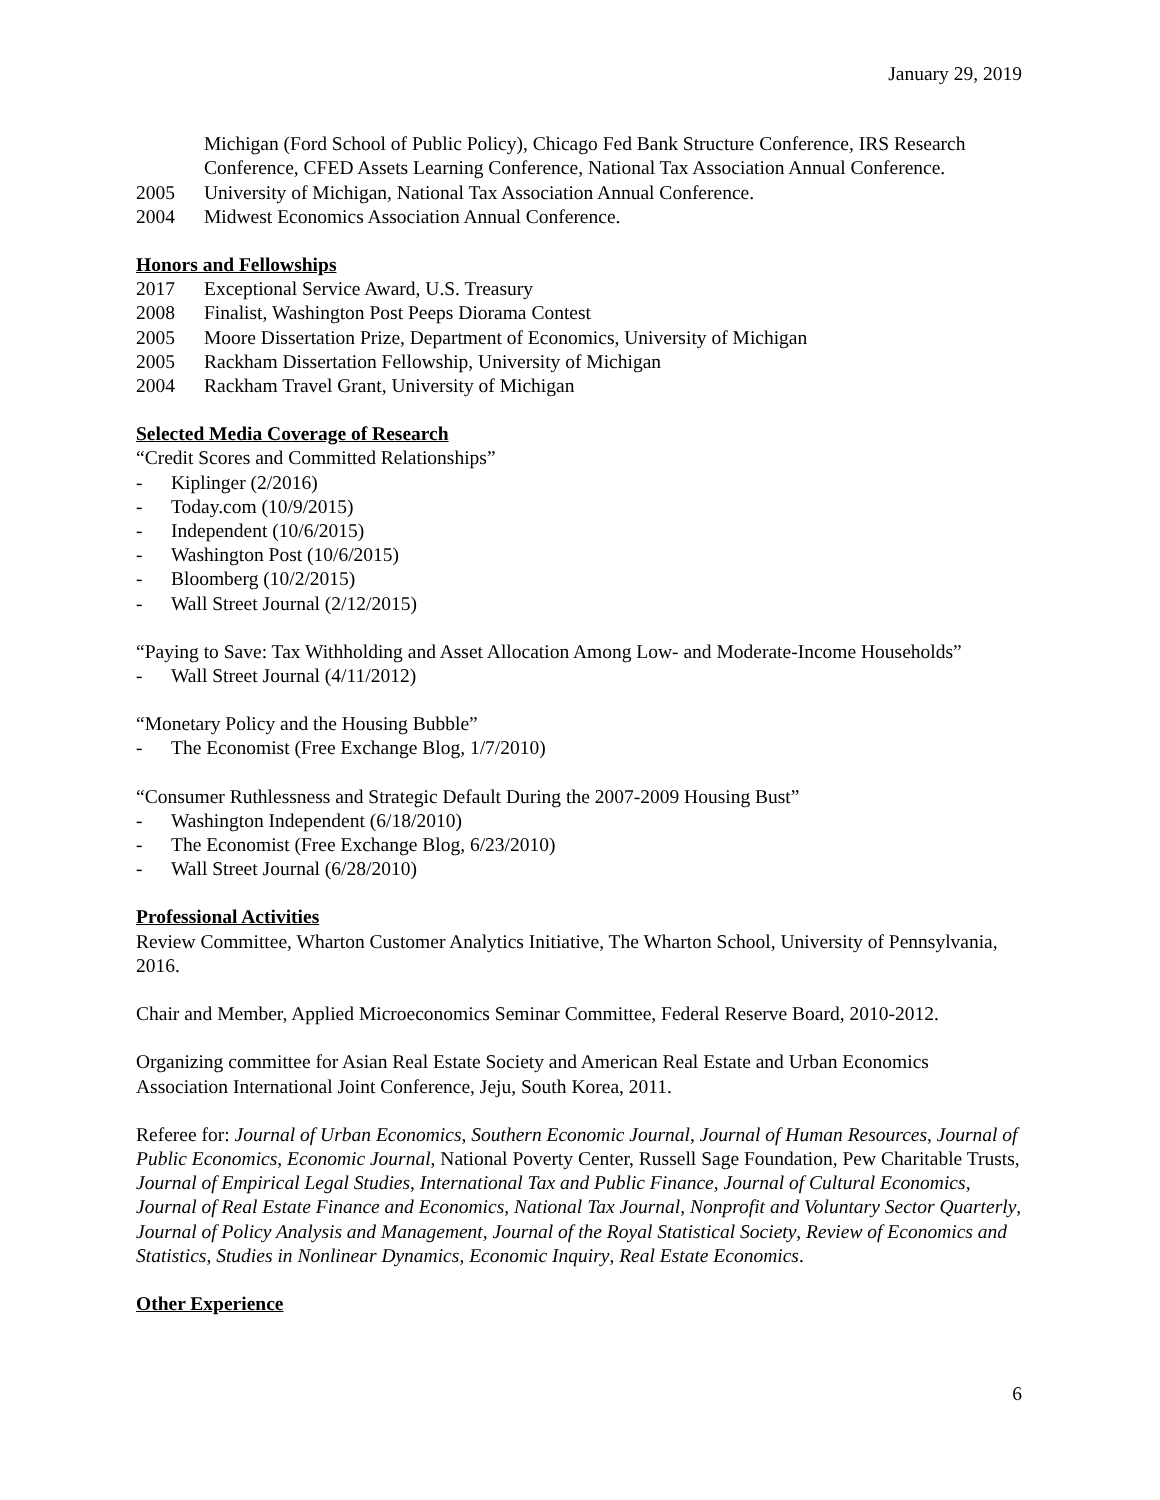January 29, 2019
Michigan (Ford School of Public Policy), Chicago Fed Bank Structure Conference, IRS Research Conference, CFED Assets Learning Conference, National Tax Association Annual Conference.
2005 University of Michigan, National Tax Association Annual Conference.
2004 Midwest Economics Association Annual Conference.
Honors and Fellowships
2017 Exceptional Service Award, U.S. Treasury
2008 Finalist, Washington Post Peeps Diorama Contest
2005 Moore Dissertation Prize, Department of Economics, University of Michigan
2005 Rackham Dissertation Fellowship, University of Michigan
2004 Rackham Travel Grant, University of Michigan
Selected Media Coverage of Research
“Credit Scores and Committed Relationships”
- Kiplinger (2/2016)
- Today.com (10/9/2015)
- Independent (10/6/2015)
- Washington Post (10/6/2015)
- Bloomberg (10/2/2015)
- Wall Street Journal (2/12/2015)
“Paying to Save: Tax Withholding and Asset Allocation Among Low- and Moderate-Income Households”
- Wall Street Journal (4/11/2012)
“Monetary Policy and the Housing Bubble”
- The Economist (Free Exchange Blog, 1/7/2010)
“Consumer Ruthlessness and Strategic Default During the 2007-2009 Housing Bust”
- Washington Independent (6/18/2010)
- The Economist (Free Exchange Blog, 6/23/2010)
- Wall Street Journal (6/28/2010)
Professional Activities
Review Committee, Wharton Customer Analytics Initiative, The Wharton School, University of Pennsylvania, 2016.
Chair and Member, Applied Microeconomics Seminar Committee, Federal Reserve Board, 2010-2012.
Organizing committee for Asian Real Estate Society and American Real Estate and Urban Economics Association International Joint Conference, Jeju, South Korea, 2011.
Referee for: Journal of Urban Economics, Southern Economic Journal, Journal of Human Resources, Journal of Public Economics, Economic Journal, National Poverty Center, Russell Sage Foundation, Pew Charitable Trusts, Journal of Empirical Legal Studies, International Tax and Public Finance, Journal of Cultural Economics, Journal of Real Estate Finance and Economics, National Tax Journal, Nonprofit and Voluntary Sector Quarterly, Journal of Policy Analysis and Management, Journal of the Royal Statistical Society, Review of Economics and Statistics, Studies in Nonlinear Dynamics, Economic Inquiry, Real Estate Economics.
Other Experience
6